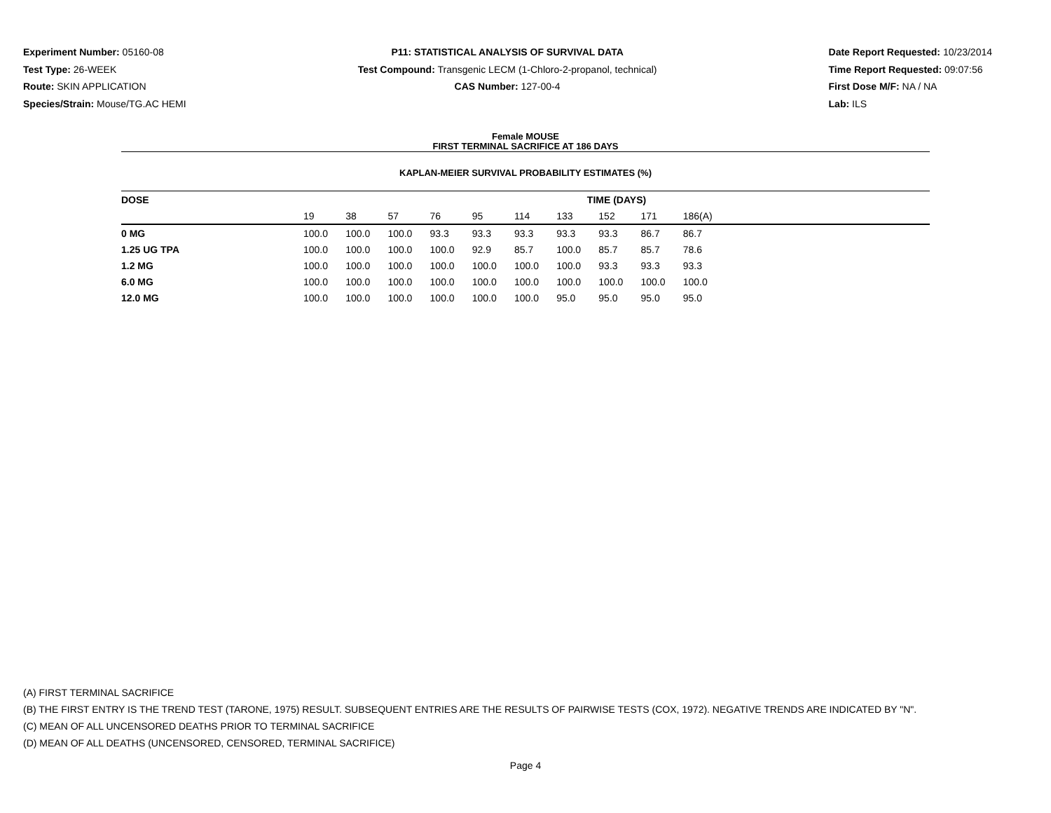Experiment Number: 05160-08
Test Type: 26-WEEK
Route: SKIN APPLICATION
Species/Strain: Mouse/TG.AC HEMI
P11: STATISTICAL ANALYSIS OF SURVIVAL DATA
Test Compound: Transgenic LECM (1-Chloro-2-propanol, technical)
CAS Number: 127-00-4
Date Report Requested: 10/23/2014
Time Report Requested: 09:07:56
First Dose M/F: NA / NA
Lab: ILS
Female MOUSE
FIRST TERMINAL SACRIFICE AT 186 DAYS
KAPLAN-MEIER SURVIVAL PROBABILITY ESTIMATES (%)
| DOSE | TIME (DAYS) | | | | | | | | | | |
| --- | --- | --- | --- | --- | --- | --- | --- | --- | --- | --- | --- |
| | 19 | 38 | 57 | 76 | 95 | 114 | 133 | 152 | 171 | 186(A) | |
| 0 MG | 100.0 | 100.0 | 100.0 | 93.3 | 93.3 | 93.3 | 93.3 | 93.3 | 86.7 | 86.7 | |
| 1.25 UG TPA | 100.0 | 100.0 | 100.0 | 100.0 | 92.9 | 85.7 | 100.0 | 85.7 | 85.7 | 78.6 | |
| 1.2 MG | 100.0 | 100.0 | 100.0 | 100.0 | 100.0 | 100.0 | 100.0 | 93.3 | 93.3 | 93.3 | |
| 6.0 MG | 100.0 | 100.0 | 100.0 | 100.0 | 100.0 | 100.0 | 100.0 | 100.0 | 100.0 | 100.0 | |
| 12.0 MG | 100.0 | 100.0 | 100.0 | 100.0 | 100.0 | 100.0 | 95.0 | 95.0 | 95.0 | 95.0 | |
(A) FIRST TERMINAL SACRIFICE
(B) THE FIRST ENTRY IS THE TREND TEST (TARONE, 1975) RESULT. SUBSEQUENT ENTRIES ARE THE RESULTS OF PAIRWISE TESTS (COX, 1972). NEGATIVE TRENDS ARE INDICATED BY "N".
(C) MEAN OF ALL UNCENSORED DEATHS PRIOR TO TERMINAL SACRIFICE
(D) MEAN OF ALL DEATHS (UNCENSORED, CENSORED, TERMINAL SACRIFICE)
Page 4